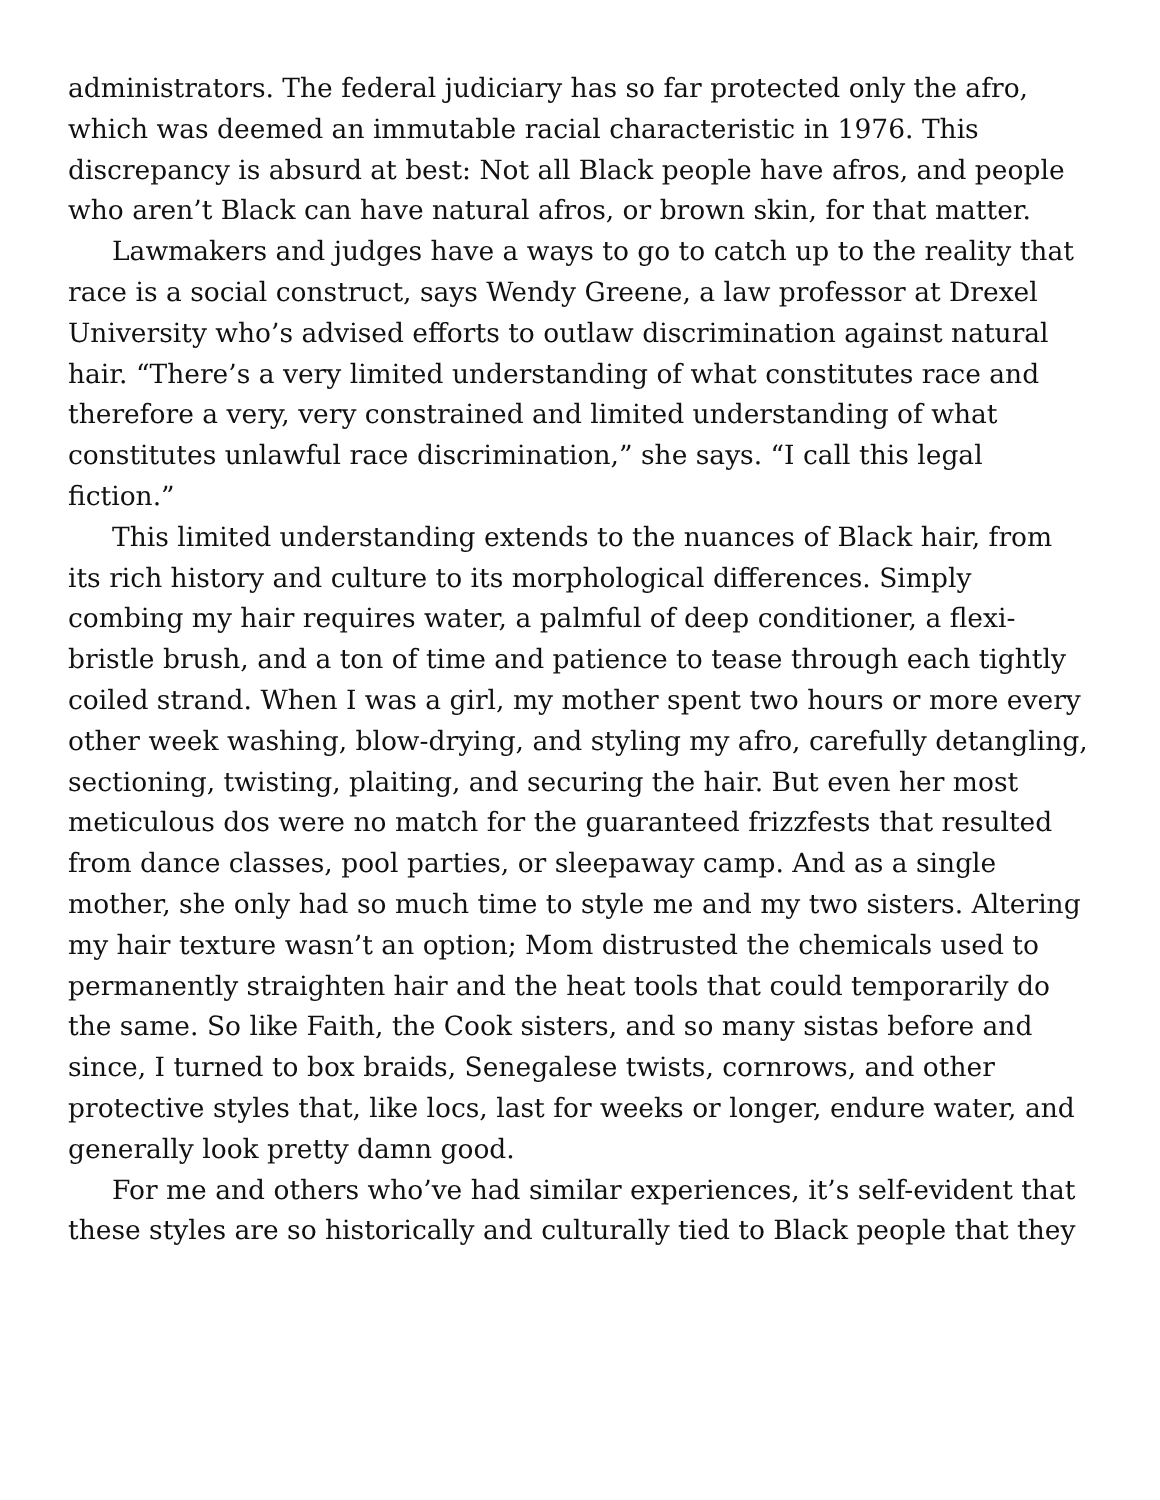administrators. The federal judiciary has so far protected only the afro, which was deemed an immutable racial characteristic in 1976. This discrepancy is absurd at best: Not all Black people have afros, and people who aren’t Black can have natural afros, or brown skin, for that matter.
Lawmakers and judges have a ways to go to catch up to the reality that race is a social construct, says Wendy Greene, a law professor at Drexel University who’s advised efforts to outlaw discrimination against natural hair. “There’s a very limited understanding of what constitutes race and therefore a very, very constrained and limited understanding of what constitutes unlawful race discrimination,” she says. “I call this legal fiction.”
This limited understanding extends to the nuances of Black hair, from its rich history and culture to its morphological differences. Simply combing my hair requires water, a palmful of deep conditioner, a flexi-bristle brush, and a ton of time and patience to tease through each tightly coiled strand. When I was a girl, my mother spent two hours or more every other week washing, blow-drying, and styling my afro, carefully detangling, sectioning, twisting, plaiting, and securing the hair. But even her most meticulous dos were no match for the guaranteed frizzfests that resulted from dance classes, pool parties, or sleepaway camp. And as a single mother, she only had so much time to style me and my two sisters. Altering my hair texture wasn’t an option; Mom distrusted the chemicals used to permanently straighten hair and the heat tools that could temporarily do the same. So like Faith, the Cook sisters, and so many sistas before and since, I turned to box braids, Senegalese twists, cornrows, and other protective styles that, like locs, last for weeks or longer, endure water, and generally look pretty damn good.
For me and others who’ve had similar experiences, it’s self-evident that these styles are so historically and culturally tied to Black people that they